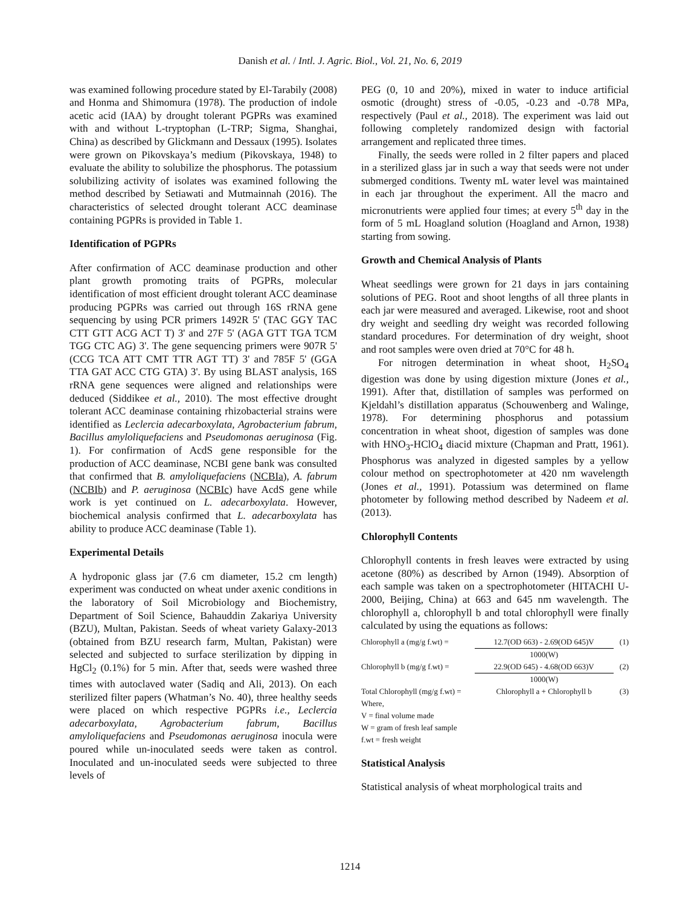Danish et al. / Intl. J. Agric. Biol., Vol. 21, No. 6, 2019
was examined following procedure stated by El-Tarabily (2008) and Honma and Shimomura (1978). The production of indole acetic acid (IAA) by drought tolerant PGPRs was examined with and without L-tryptophan (L-TRP; Sigma, Shanghai, China) as described by Glickmann and Dessaux (1995). Isolates were grown on Pikovskaya’s medium (Pikovskaya, 1948) to evaluate the ability to solubilize the phosphorus. The potassium solubilizing activity of isolates was examined following the method described by Setiawati and Mutmainnah (2016). The characteristics of selected drought tolerant ACC deaminase containing PGPRs is provided in Table 1.
Identification of PGPRs
After confirmation of ACC deaminase production and other plant growth promoting traits of PGPRs, molecular identification of most efficient drought tolerant ACC deaminase producing PGPRs was carried out through 16S rRNA gene sequencing by using PCR primers 1492R 5' (TAC GGY TAC CTT GTT ACG ACT T) 3' and 27F 5' (AGA GTT TGA TCM TGG CTC AG) 3'. The gene sequencing primers were 907R 5' (CCG TCA ATT CMT TTR AGT TT) 3' and 785F 5' (GGA TTA GAT ACC CTG GTA) 3'. By using BLAST analysis, 16S rRNA gene sequences were aligned and relationships were deduced (Siddikee et al., 2010). The most effective drought tolerant ACC deaminase containing rhizobacterial strains were identified as Leclercia adecarboxylata, Agrobacterium fabrum, Bacillus amyloliquefaciens and Pseudomonas aeruginosa (Fig. 1). For confirmation of AcdS gene responsible for the production of ACC deaminase, NCBI gene bank was consulted that confirmed that B. amyloliquefaciens (NCBIa), A. fabrum (NCBIb) and P. aeruginosa (NCBIc) have AcdS gene while work is yet continued on L. adecarboxylata. However, biochemical analysis confirmed that L. adecarboxylata has ability to produce ACC deaminase (Table 1).
Experimental Details
A hydroponic glass jar (7.6 cm diameter, 15.2 cm length) experiment was conducted on wheat under axenic conditions in the laboratory of Soil Microbiology and Biochemistry, Department of Soil Science, Bahauddin Zakariya University (BZU), Multan, Pakistan. Seeds of wheat variety Galaxy-2013 (obtained from BZU research farm, Multan, Pakistan) were selected and subjected to surface sterilization by dipping in HgCl<sub>2</sub> (0.1%) for 5 min. After that, seeds were washed three times with autoclaved water (Sadiq and Ali, 2013). On each sterilized filter papers (Whatman’s No. 40), three healthy seeds were placed on which respective PGPRs i.e., Leclercia adecarboxylata, Agrobacterium fabrum, Bacillus amyloliquefaciens and Pseudomonas aeruginosa inocula were poured while un-inoculated seeds were taken as control. Inoculated and un-inoculated seeds were subjected to three levels of
PEG (0, 10 and 20%), mixed in water to induce artificial osmotic (drought) stress of -0.05, -0.23 and -0.78 MPa, respectively (Paul et al., 2018). The experiment was laid out following completely randomized design with factorial arrangement and replicated three times.
Finally, the seeds were rolled in 2 filter papers and placed in a sterilized glass jar in such a way that seeds were not under submerged conditions. Twenty mL water level was maintained in each jar throughout the experiment. All the macro and micronutrients were applied four times; at every 5<sup>th</sup> day in the form of 5 mL Hoagland solution (Hoagland and Arnon, 1938) starting from sowing.
Growth and Chemical Analysis of Plants
Wheat seedlings were grown for 21 days in jars containing solutions of PEG. Root and shoot lengths of all three plants in each jar were measured and averaged. Likewise, root and shoot dry weight and seedling dry weight was recorded following standard procedures. For determination of dry weight, shoot and root samples were oven dried at 70°C for 48 h.
For nitrogen determination in wheat shoot, H<sub>2</sub>SO<sub>4</sub> digestion was done by using digestion mixture (Jones et al., 1991). After that, distillation of samples was performed on Kjeldahl’s distillation apparatus (Schouwenberg and Walinge, 1978). For determining phosphorus and potassium concentration in wheat shoot, digestion of samples was done with HNO<sub>3</sub>-HClO<sub>4</sub> diacid mixture (Chapman and Pratt, 1961). Phosphorus was analyzed in digested samples by a yellow colour method on spectrophotometer at 420 nm wavelength (Jones et al., 1991). Potassium was determined on flame photometer by following method described by Nadeem et al. (2013).
Chlorophyll Contents
Chlorophyll contents in fresh leaves were extracted by using acetone (80%) as described by Arnon (1949). Absorption of each sample was taken on a spectrophotometer (HITACHI U-2000, Beijing, China) at 663 and 645 nm wavelength. The chlorophyll a, chlorophyll b and total chlorophyll were finally calculated by using the equations as follows:
| Chlorophyll a (mg/g f.wt) = | 12.7(OD 663) - 2.69(OD 645)V 1000(W) | (1) |
| Chlorophyll b (mg/g f.wt) = | 22.9(OD 645) - 4.68(OD 663)V 1000(W) | (2) |
| Total Chlorophyll (mg/g f.wt) = | Chlorophyll a + Chlorophyll b | (3) |
| Where, V = final volume made W = gram of fresh leaf sample f.wt = fresh weight | | |
Statistical Analysis
Statistical analysis of wheat morphological traits and
1214